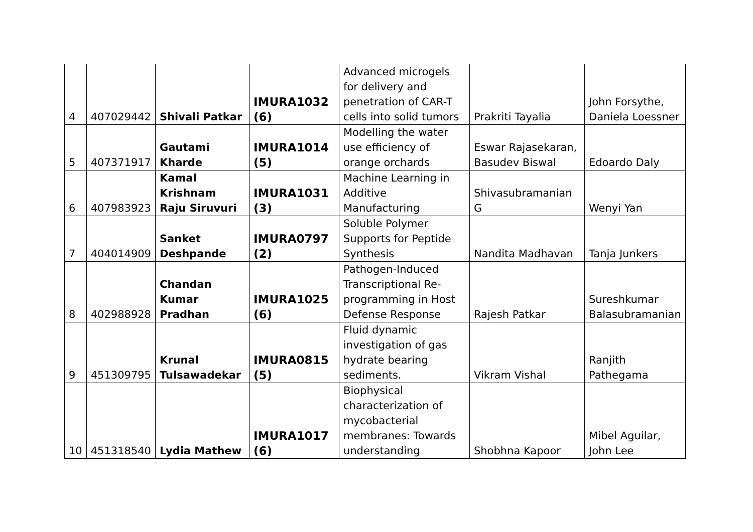| 4 | 407029442 | Shivali Patkar | IMURA1032 (6) | Advanced microgels for delivery and penetration of CAR-T cells into solid tumors | Prakriti Tayalia | John Forsythe, Daniela Loessner |
| 5 | 407371917 | Gautami Kharde | IMURA1014 (5) | Modelling the water use efficiency of orange orchards | Eswar Rajasekaran, Basudev Biswal | Edoardo Daly |
| 6 | 407983923 | Kamal Krishnam Raju Siruvuri | IMURA1031 (3) | Machine Learning in Additive Manufacturing | Shivasubramanian G | Wenyi Yan |
| 7 | 404014909 | Sanket Deshpande | IMURA0797 (2) | Soluble Polymer Supports for Peptide Synthesis | Nandita Madhavan | Tanja Junkers |
| 8 | 402988928 | Chandan Kumar Pradhan | IMURA1025 (6) | Pathogen-Induced Transcriptional Re-programming in Host Defense Response | Rajesh Patkar | Sureshkumar Balasubramanian |
| 9 | 451309795 | Krunal Tulsawadekar | IMURA0815 (5) | Fluid dynamic investigation of gas hydrate bearing sediments. | Vikram Vishal | Ranjith Pathegama |
| 10 | 451318540 | Lydia Mathew | IMURA1017 (6) | Biophysical characterization of mycobacterial membranes: Towards understanding | Shobhna Kapoor | Mibel Aguilar, John Lee |